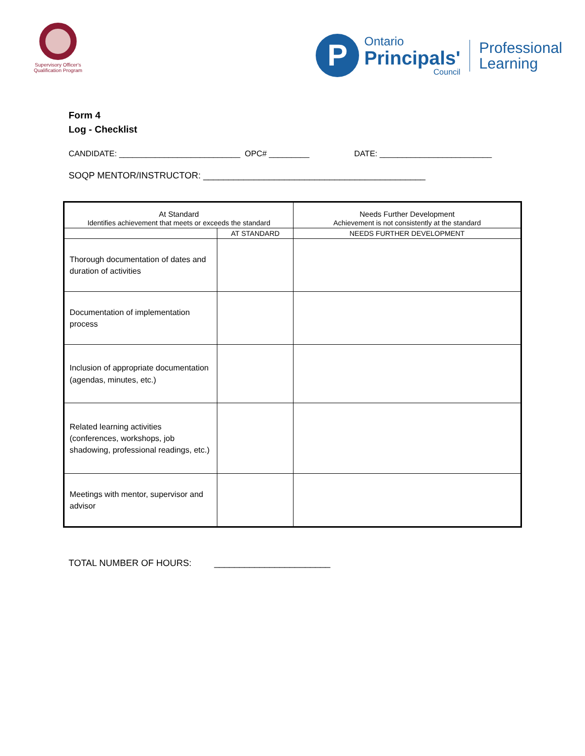Supervisory Officer's
Qualification Program
P
Ontario
Principals'
Council
Professional
Learning
Form 4
Log - Checklist
CANDIDATE: ___________________________ OPC# _________ DATE: _________________________
SOQP MENTOR/INSTRUCTOR: ____________________________________________
| At Standard Identifies achievement that meets or exceeds the standard | | Needs Further Development Achievement is not consistently at the standard | |
| --- | --- | --- | --- |
| | AT STANDARD | | NEEDS FURTHER DEVELOPMENT |
| Thorough documentation of dates and duration of activities | | | |
| Documentation of implementation process | | | |
| Inclusion of appropriate documentation (agendas, minutes, etc.) | | | |
| Related learning activities (conferences, workshops, job shadowing, professional readings, etc.) | | | |
| Meetings with mentor, supervisor and advisor | | | |
TOTAL NUMBER OF HOURS: _______________________